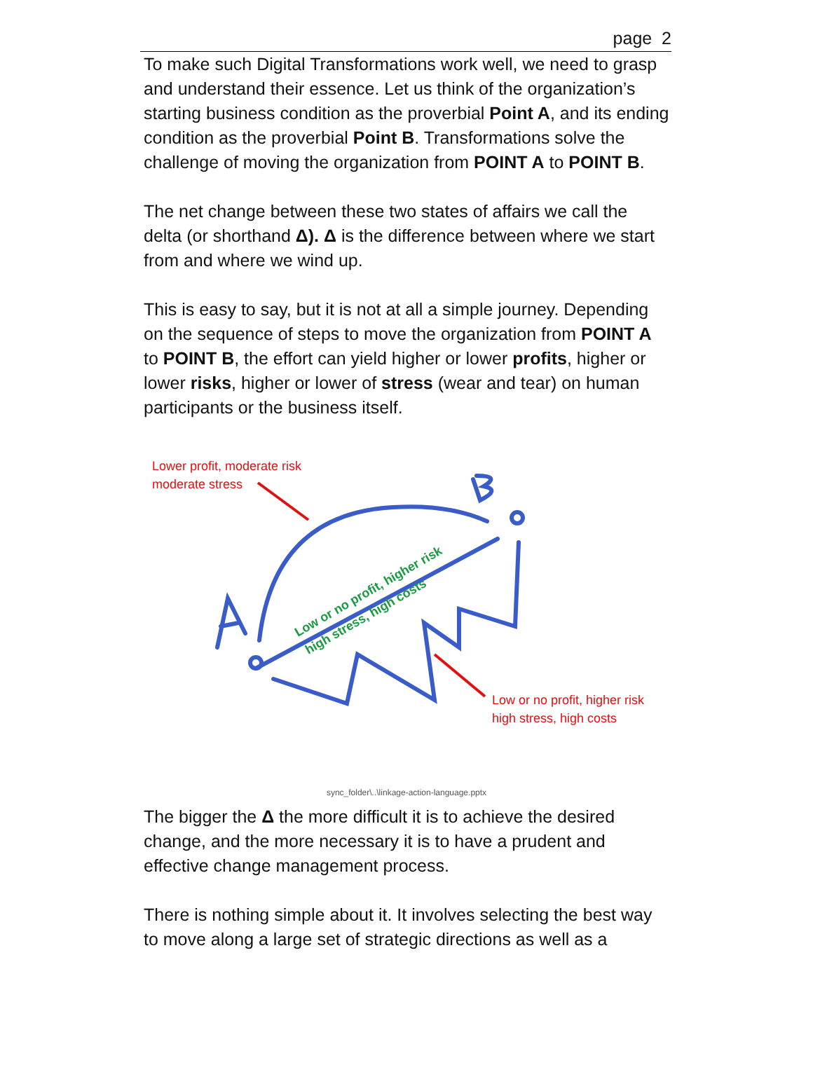page 2
To make such Digital Transformations work well, we need to grasp and understand their essence. Let us think of the organization’s starting business condition as the proverbial Point A, and its ending condition as the proverbial Point B. Transformations solve the challenge of moving the organization from POINT A to POINT B.
The net change between these two states of affairs we call the delta (or shorthand Δ). Δ is the difference between where we start from and where we wind up.
This is easy to say, but it is not at all a simple journey. Depending on the sequence of steps to move the organization from POINT A to POINT B, the effort can yield higher or lower profits, higher or lower risks, higher or lower of stress (wear and tear) on human participants or the business itself.
Low or no profit, higher risk
high stress, high costs
Lower profit, moderate risk
moderate stress
Low or no profit, higher risk
high stress, high costs
sync_folder\..\linkage-action-language.pptx
The bigger the Δ the more difficult it is to achieve the desired change, and the more necessary it is to have a prudent and effective change management process.
There is nothing simple about it. It involves selecting the best way to move along a large set of strategic directions as well as a